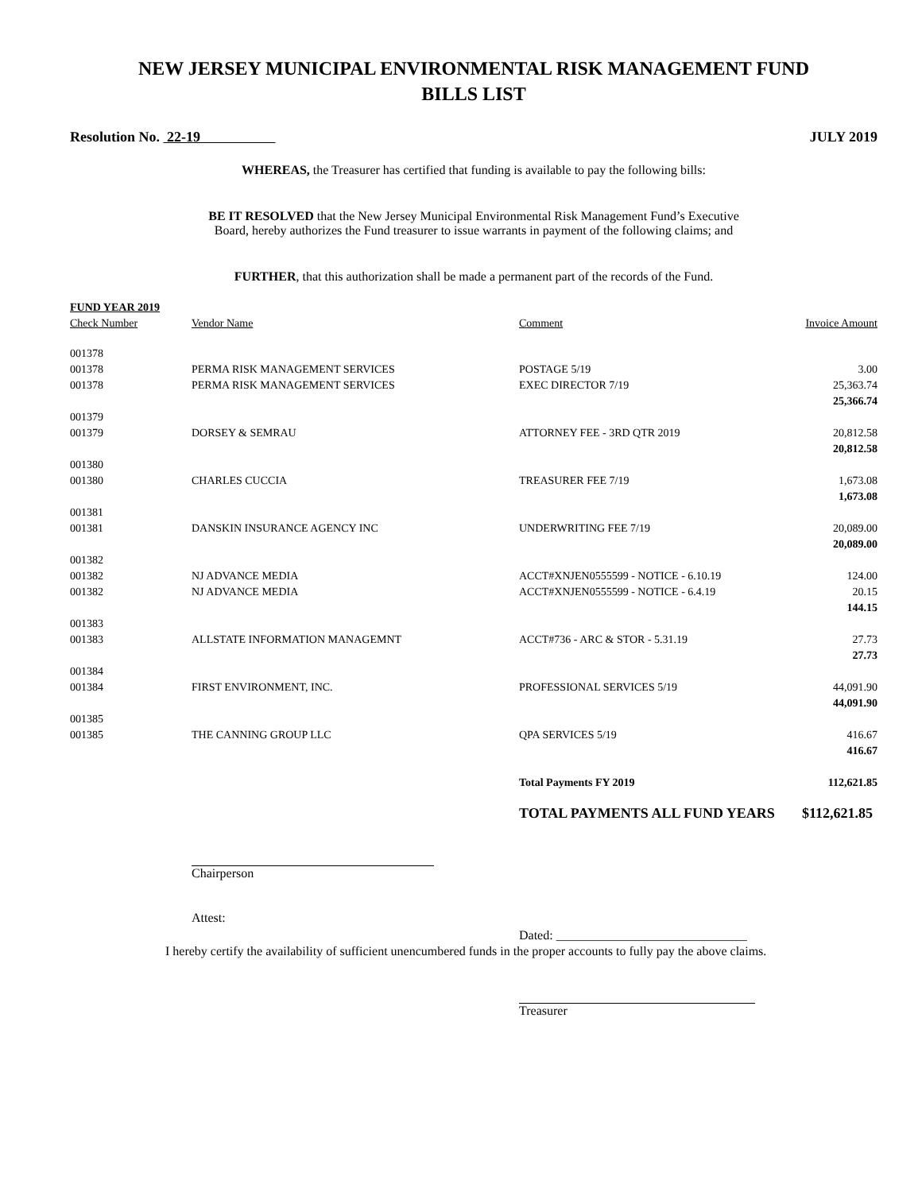NEW JERSEY MUNICIPAL ENVIRONMENTAL RISK MANAGEMENT FUND
BILLS LIST
Resolution No. 22-19 JULY 2019
WHEREAS, the Treasurer has certified that funding is available to pay the following bills:
BE IT RESOLVED that the New Jersey Municipal Environmental Risk Management Fund’s Executive
Board, hereby authorizes the Fund treasurer to issue warrants in payment of the following claims; and
FURTHER, that this authorization shall be made a permanent part of the records of the Fund.
| FUND YEAR 2019 | | | |
| --- | --- | --- | --- |
| Check Number | Vendor Name | Comment | Invoice Amount |
| 001378 | | | |
| 001378 | PERMA RISK MANAGEMENT SERVICES | POSTAGE 5/19 | 3.00 |
| 001378 | PERMA RISK MANAGEMENT SERVICES | EXEC DIRECTOR 7/19 | 25,363.74 |
| | | | 25,366.74 |
| 001379 | | | |
| 001379 | DORSEY & SEMRAU | ATTORNEY FEE - 3RD QTR 2019 | 20,812.58 |
| | | | 20,812.58 |
| 001380 | | | |
| 001380 | CHARLES CUCCIA | TREASURER FEE 7/19 | 1,673.08 |
| | | | 1,673.08 |
| 001381 | | | |
| 001381 | DANSKIN INSURANCE AGENCY INC | UNDERWRITING FEE 7/19 | 20,089.00 |
| | | | 20,089.00 |
| 001382 | | | |
| 001382 | NJ ADVANCE MEDIA | ACCT#XNJEN0555599 - NOTICE - 6.10.19 | 124.00 |
| 001382 | NJ ADVANCE MEDIA | ACCT#XNJEN0555599 - NOTICE - 6.4.19 | 20.15 |
| | | | 144.15 |
| 001383 | | | |
| 001383 | ALLSTATE INFORMATION MANAGEMNT | ACCT#736 - ARC & STOR - 5.31.19 | 27.73 |
| | | | 27.73 |
| 001384 | | | |
| 001384 | FIRST ENVIRONMENT, INC. | PROFESSIONAL SERVICES 5/19 | 44,091.90 |
| | | | 44,091.90 |
| 001385 | | | |
| 001385 | THE CANNING GROUP LLC | QPA SERVICES 5/19 | 416.67 |
| | | | 416.67 |
| | | Total Payments FY 2019 | 112,621.85 |
| | | TOTAL PAYMENTS ALL FUND YEARS | $112,621.85 |
Chairperson
Attest:
Dated: ______________________________
I hereby certify the availability of sufficient unencumbered funds in the proper accounts to fully pay the above claims.
Treasurer